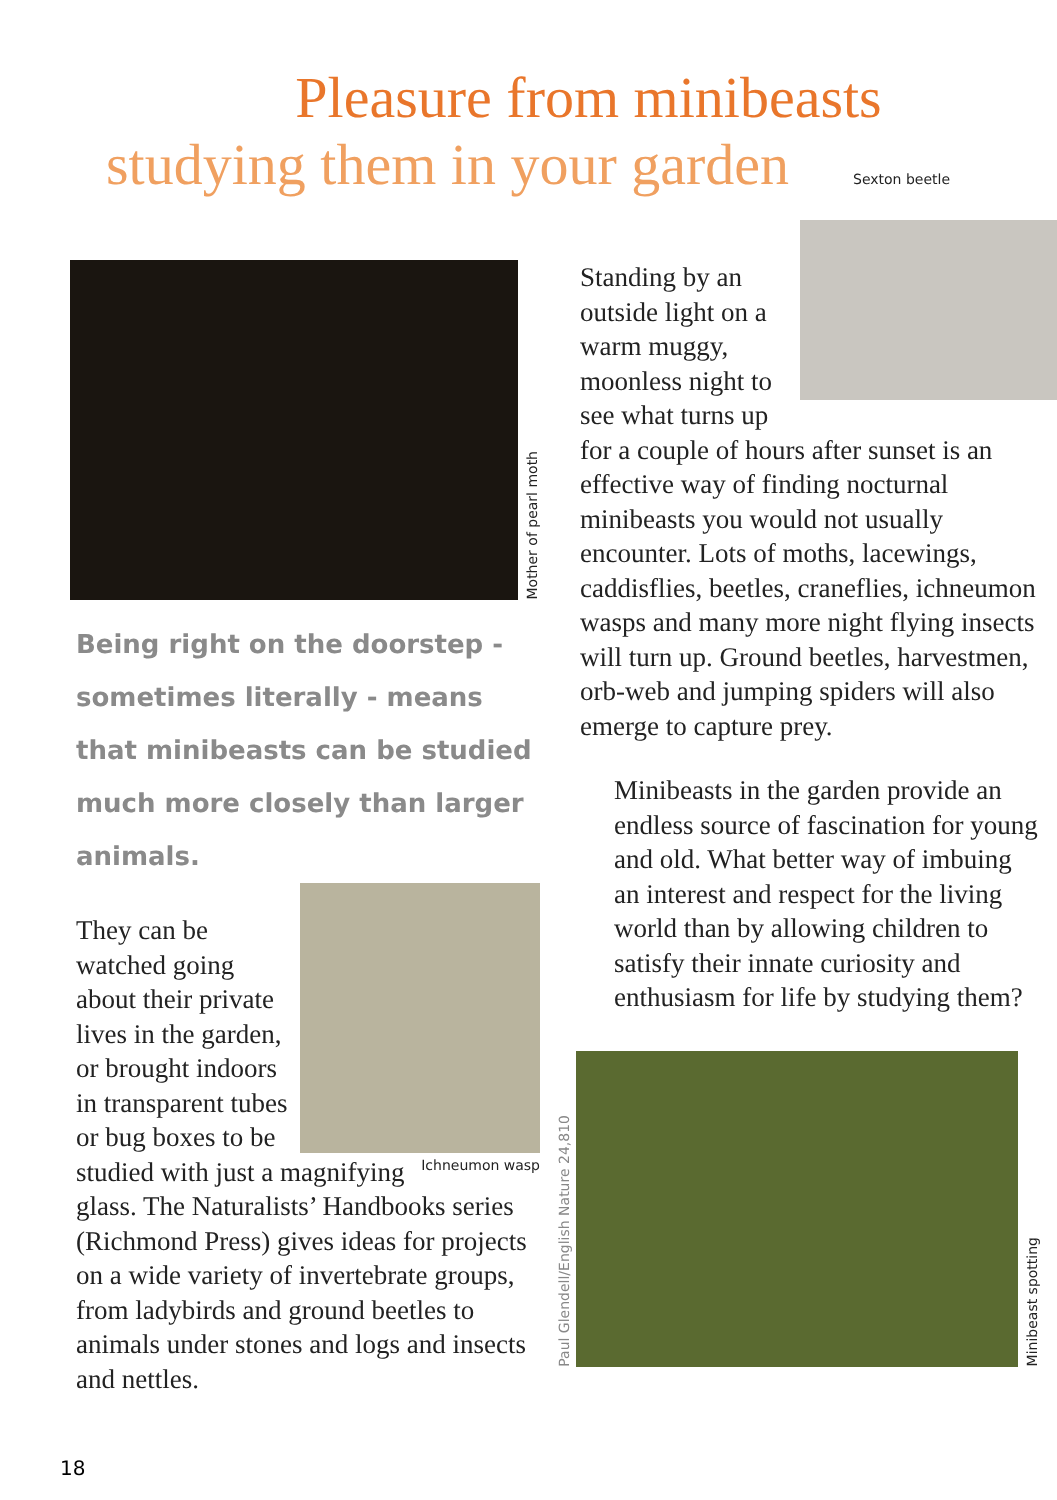Pleasure from minibeasts
studying them in your garden
Sexton beetle
Mother of pearl moth
Being right on the doorstep - sometimes literally - means that minibeasts can be studied much more closely than larger animals.
Ichneumon wasp
They can be watched going about their private lives in the garden, or brought indoors in transparent tubes or bug boxes to be studied with just a magnifying glass. The Naturalists’ Handbooks series (Richmond Press) gives ideas for projects on a wide variety of invertebrate groups, from ladybirds and ground beetles to animals under stones and logs and insects and nettles.
Standing by an outside light on a warm muggy, moonless night to see what turns up for a couple of hours after sunset is an effective way of finding nocturnal minibeasts you would not usually encounter. Lots of moths, lacewings, caddisflies, beetles, craneflies, ichneumon wasps and many more night flying insects will turn up. Ground beetles, harvestmen, orb-web and jumping spiders will also emerge to capture prey.
Minibeasts in the garden provide an endless source of fascination for young and old. What better way of imbuing an interest and respect for the living world than by allowing children to satisfy their innate curiosity and enthusiasm for life by studying them?
Paul Glendell/English Nature 24,810
Minibeast spotting
18